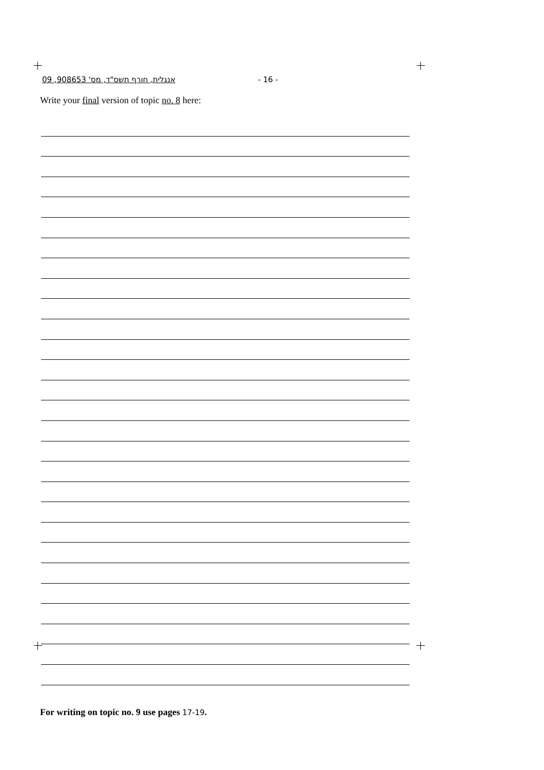אנגלית, חורף תשס"ד, מס' 908653, 09 - 16 -
Write your final version of topic no. 8 here:
For writing on topic no. 9 use pages 17-19.